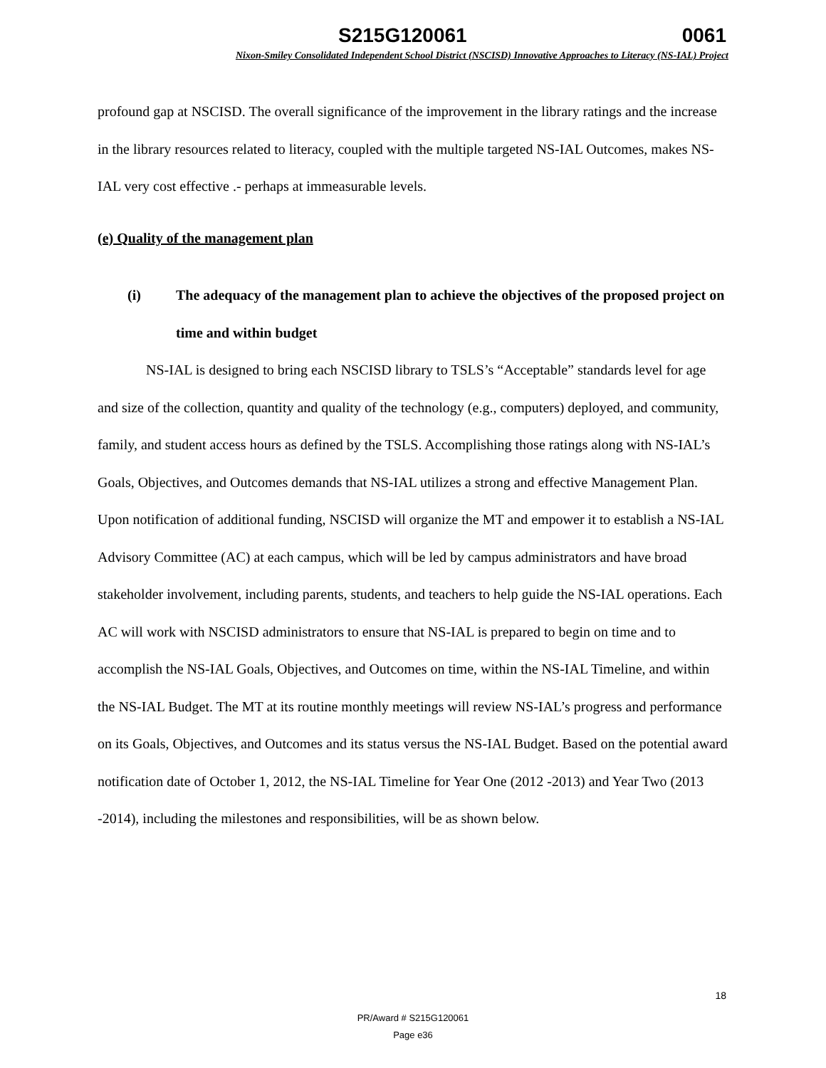S215G120061 0061
Nixon-Smiley Consolidated Independent School District (NSCISD) Innovative Approaches to Literacy (NS-IAL) Project
profound gap at NSCISD. The overall significance of the improvement in the library ratings and the increase in the library resources related to literacy, coupled with the multiple targeted NS-IAL Outcomes, makes NS-IAL very cost effective .- perhaps at immeasurable levels.
(e) Quality of the management plan
(i) The adequacy of the management plan to achieve the objectives of the proposed project on time and within budget
NS-IAL is designed to bring each NSCISD library to TSLS’s “Acceptable” standards level for age and size of the collection, quantity and quality of the technology (e.g., computers) deployed, and community, family, and student access hours as defined by the TSLS. Accomplishing those ratings along with NS-IAL’s Goals, Objectives, and Outcomes demands that NS-IAL utilizes a strong and effective Management Plan. Upon notification of additional funding, NSCISD will organize the MT and empower it to establish a NS-IAL Advisory Committee (AC) at each campus, which will be led by campus administrators and have broad stakeholder involvement, including parents, students, and teachers to help guide the NS-IAL operations. Each AC will work with NSCISD administrators to ensure that NS-IAL is prepared to begin on time and to accomplish the NS-IAL Goals, Objectives, and Outcomes on time, within the NS-IAL Timeline, and within the NS-IAL Budget. The MT at its routine monthly meetings will review NS-IAL’s progress and performance on its Goals, Objectives, and Outcomes and its status versus the NS-IAL Budget. Based on the potential award notification date of October 1, 2012, the NS-IAL Timeline for Year One (2012 -2013) and Year Two (2013 -2014), including the milestones and responsibilities, will be as shown below.
18
PR/Award # S215G120061
Page e36